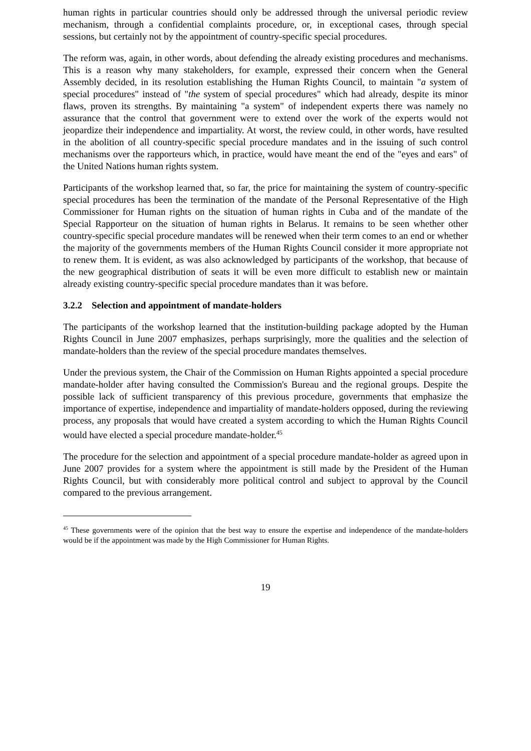human rights in particular countries should only be addressed through the universal periodic review mechanism, through a confidential complaints procedure, or, in exceptional cases, through special sessions, but certainly not by the appointment of country-specific special procedures.
The reform was, again, in other words, about defending the already existing procedures and mechanisms. This is a reason why many stakeholders, for example, expressed their concern when the General Assembly decided, in its resolution establishing the Human Rights Council, to maintain "a system of special procedures" instead of "the system of special procedures" which had already, despite its minor flaws, proven its strengths. By maintaining "a system" of independent experts there was namely no assurance that the control that government were to extend over the work of the experts would not jeopardize their independence and impartiality. At worst, the review could, in other words, have resulted in the abolition of all country-specific special procedure mandates and in the issuing of such control mechanisms over the rapporteurs which, in practice, would have meant the end of the "eyes and ears" of the United Nations human rights system.
Participants of the workshop learned that, so far, the price for maintaining the system of country-specific special procedures has been the termination of the mandate of the Personal Representative of the High Commissioner for Human rights on the situation of human rights in Cuba and of the mandate of the Special Rapporteur on the situation of human rights in Belarus. It remains to be seen whether other country-specific special procedure mandates will be renewed when their term comes to an end or whether the majority of the governments members of the Human Rights Council consider it more appropriate not to renew them. It is evident, as was also acknowledged by participants of the workshop, that because of the new geographical distribution of seats it will be even more difficult to establish new or maintain already existing country-specific special procedure mandates than it was before.
3.2.2 Selection and appointment of mandate-holders
The participants of the workshop learned that the institution-building package adopted by the Human Rights Council in June 2007 emphasizes, perhaps surprisingly, more the qualities and the selection of mandate-holders than the review of the special procedure mandates themselves.
Under the previous system, the Chair of the Commission on Human Rights appointed a special procedure mandate-holder after having consulted the Commission's Bureau and the regional groups. Despite the possible lack of sufficient transparency of this previous procedure, governments that emphasize the importance of expertise, independence and impartiality of mandate-holders opposed, during the reviewing process, any proposals that would have created a system according to which the Human Rights Council would have elected a special procedure mandate-holder.<sup>45</sup>
The procedure for the selection and appointment of a special procedure mandate-holder as agreed upon in June 2007 provides for a system where the appointment is still made by the President of the Human Rights Council, but with considerably more political control and subject to approval by the Council compared to the previous arrangement.
<sup>45</sup> These governments were of the opinion that the best way to ensure the expertise and independence of the mandate-holders would be if the appointment was made by the High Commissioner for Human Rights.
19